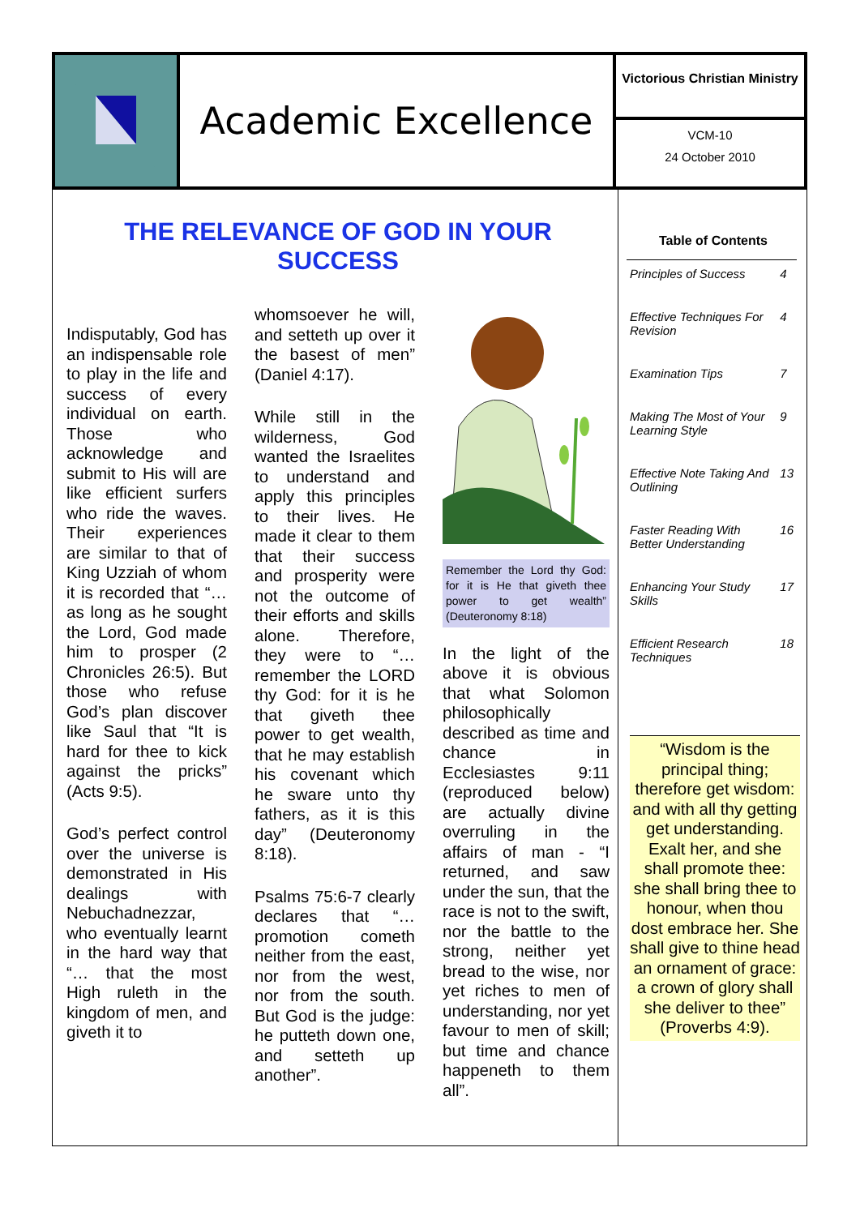Academic Excellence
Victorious Christian Ministry
VCM-10
24 October 2010
THE RELEVANCE OF GOD IN YOUR SUCCESS
Indisputably, God has an indispensable role to play in the life and success of every individual on earth. Those who acknowledge and submit to His will are like efficient surfers who ride the waves. Their experiences are similar to that of King Uzziah of whom it is recorded that “… as long as he sought the Lord, God made him to prosper (2 Chronicles 26:5). But those who refuse God’s plan discover like Saul that “It is hard for thee to kick against the pricks” (Acts 9:5).
God’s perfect control over the universe is demonstrated in His dealings with Nebuchadnezzar, who eventually learnt in the hard way that “… that the most High ruleth in the kingdom of men, and giveth it to
whomsoever he will, and setteth up over it the basest of men” (Daniel 4:17).
While still in the wilderness, God wanted the Israelites to understand and apply this principles to their lives. He made it clear to them that their success and prosperity were not the outcome of their efforts and skills alone. Therefore, they were to “… remember the LORD thy God: for it is he that giveth thee power to get wealth, that he may establish his covenant which he sware unto thy fathers, as it is this day” (Deuteronomy 8:18).
Psalms 75:6-7 clearly declares that “… promotion cometh neither from the east, nor from the west, nor from the south. But God is the judge: he putteth down one, and setteth up another”.
Remember the Lord thy God: for it is He that giveth thee power to get wealth” (Deuteronomy 8:18)
In the light of the above it is obvious that what Solomon philosophically described as time and chance in Ecclesiastes 9:11 (reproduced below) are actually divine overruling in the affairs of man - “I returned, and saw under the sun, that the race is not to the swift, nor the battle to the strong, neither yet bread to the wise, nor yet riches to men of understanding, nor yet favour to men of skill; but time and chance happeneth to them all”.
Table of Contents
| Principles of Success | 4 |
| Effective Techniques For Revision | 4 |
| Examination Tips | 7 |
| Making The Most of Your Learning Style | 9 |
| Effective Note Taking And Outlining | 13 |
| Faster Reading With Better Understanding | 16 |
| Enhancing Your Study Skills | 17 |
| Efficient Research Techniques | 18 |
“Wisdom is the principal thing; therefore get wisdom: and with all thy getting get understanding. Exalt her, and she shall promote thee: she shall bring thee to honour, when thou dost embrace her. She shall give to thine head an ornament of grace: a crown of glory shall she deliver to thee” (Proverbs 4:9).